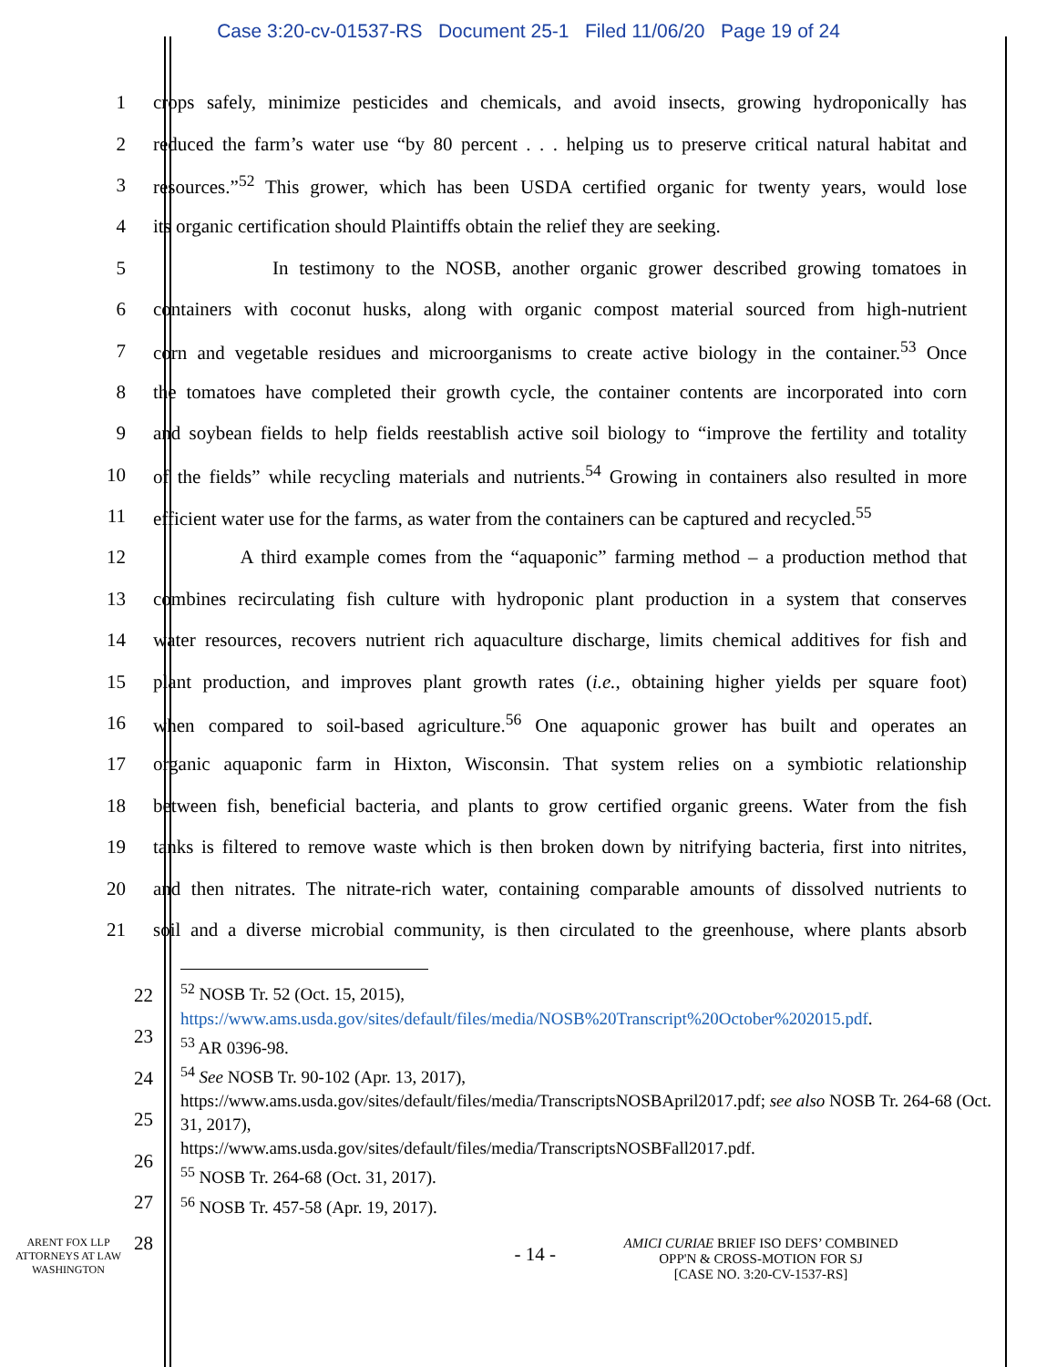Case 3:20-cv-01537-RS Document 25-1 Filed 11/06/20 Page 19 of 24
1
crops safely, minimize pesticides and chemicals, and avoid insects, growing hydroponically has
2
reduced the farm’s water use “by 80 percent . . . helping us to preserve critical natural habitat and
3
resources.”<sup>52</sup> This grower, which has been USDA certified organic for twenty years, would lose
4
its organic certification should Plaintiffs obtain the relief they are seeking.
5
In testimony to the NOSB, another organic grower described growing tomatoes in
6
containers with coconut husks, along with organic compost material sourced from high-nutrient
7
corn and vegetable residues and microorganisms to create active biology in the container.<sup>53</sup> Once
8
the tomatoes have completed their growth cycle, the container contents are incorporated into corn
9
and soybean fields to help fields reestablish active soil biology to “improve the fertility and totality
10
of the fields” while recycling materials and nutrients.<sup>54</sup> Growing in containers also resulted in more
11
efficient water use for the farms, as water from the containers can be captured and recycled.<sup>55</sup>
12
A third example comes from the “aquaponic” farming method – a production method that
13
combines recirculating fish culture with hydroponic plant production in a system that conserves
14
water resources, recovers nutrient rich aquaculture discharge, limits chemical additives for fish and
15
plant production, and improves plant growth rates (i.e., obtaining higher yields per square foot)
16
when compared to soil-based agriculture.<sup>56</sup> One aquaponic grower has built and operates an
17
organic aquaponic farm in Hixton, Wisconsin. That system relies on a symbiotic relationship
18
between fish, beneficial bacteria, and plants to grow certified organic greens. Water from the fish
19
tanks is filtered to remove waste which is then broken down by nitrifying bacteria, first into nitrites,
20
and then nitrates. The nitrate-rich water, containing comparable amounts of dissolved nutrients to
21
soil and a diverse microbial community, is then circulated to the greenhouse, where plants absorb
<sup>52</sup> NOSB Tr. 52 (Oct. 15, 2015),
https://www.ams.usda.gov/sites/default/files/media/NOSB%20Transcript%20October%202015.pdf.
<sup>53</sup> AR 0396-98.
<sup>54</sup> See NOSB Tr. 90-102 (Apr. 13, 2017),
https://www.ams.usda.gov/sites/default/files/media/TranscriptsNOSBApril2017.pdf; see also NOSB Tr. 264-68 (Oct. 31, 2017),
https://www.ams.usda.gov/sites/default/files/media/TranscriptsNOSBFall2017.pdf.
<sup>55</sup> NOSB Tr. 264-68 (Oct. 31, 2017).
<sup>56</sup> NOSB Tr. 457-58 (Apr. 19, 2017).
22
23
24
25
26
27
28
ARENT FOX LLP
ATTORNEYS AT LAW
WASHINGTON
- 14 -
AMICI CURIAE BRIEF ISO DEFS’ COMBINED
OPP'N & CROSS-MOTION FOR SJ
[CASE NO. 3:20-CV-1537-RS]